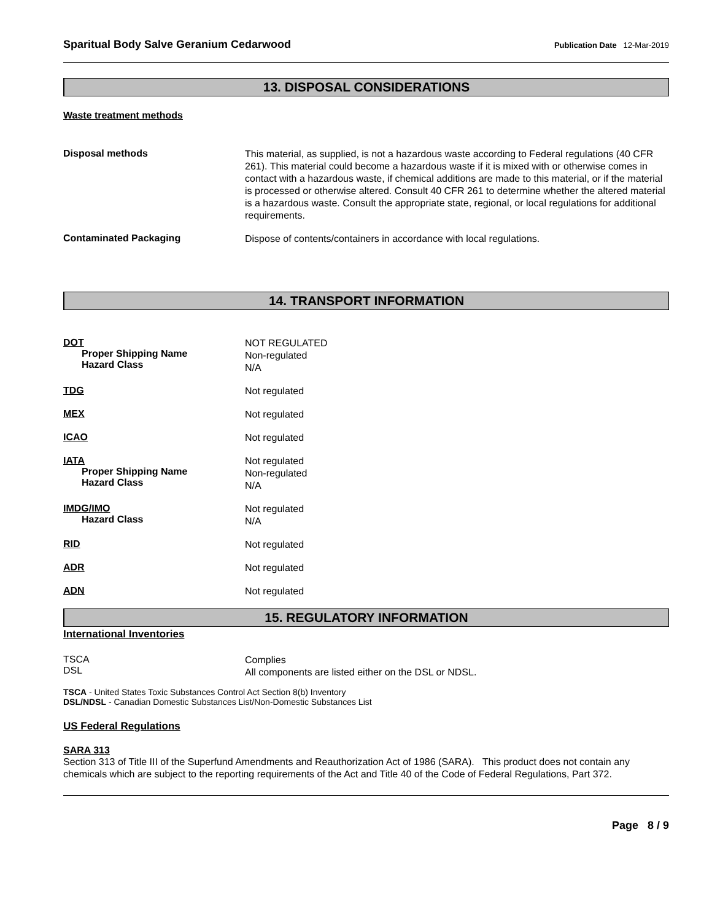Sparitual Body Salve Geranium Cedarwood Publication Date 12-Mar-2019
13. DISPOSAL CONSIDERATIONS
Waste treatment methods
Disposal methods
This material, as supplied, is not a hazardous waste according to Federal regulations (40 CFR 261). This material could become a hazardous waste if it is mixed with or otherwise comes in contact with a hazardous waste, if chemical additions are made to this material, or if the material is processed or otherwise altered. Consult 40 CFR 261 to determine whether the altered material is a hazardous waste. Consult the appropriate state, regional, or local regulations for additional requirements.
Contaminated Packaging
Dispose of contents/containers in accordance with local regulations.
14. TRANSPORT INFORMATION
DOT
Proper Shipping Name
Hazard Class
NOT REGULATED
Non-regulated
N/A
TDG
Not regulated
MEX
Not regulated
ICAO
Not regulated
IATA
Proper Shipping Name
Hazard Class
Not regulated
Non-regulated
N/A
IMDG/IMO
Hazard Class
Not regulated
N/A
RID
Not regulated
ADR
Not regulated
ADN
Not regulated
15. REGULATORY INFORMATION
International Inventories
TSCA
DSL
Complies
All components are listed either on the DSL or NDSL.
TSCA - United States Toxic Substances Control Act Section 8(b) Inventory
DSL/NDSL - Canadian Domestic Substances List/Non-Domestic Substances List
US Federal Regulations
SARA 313
Section 313 of Title III of the Superfund Amendments and Reauthorization Act of 1986 (SARA). This product does not contain any chemicals which are subject to the reporting requirements of the Act and Title 40 of the Code of Federal Regulations, Part 372.
Page 8 / 9